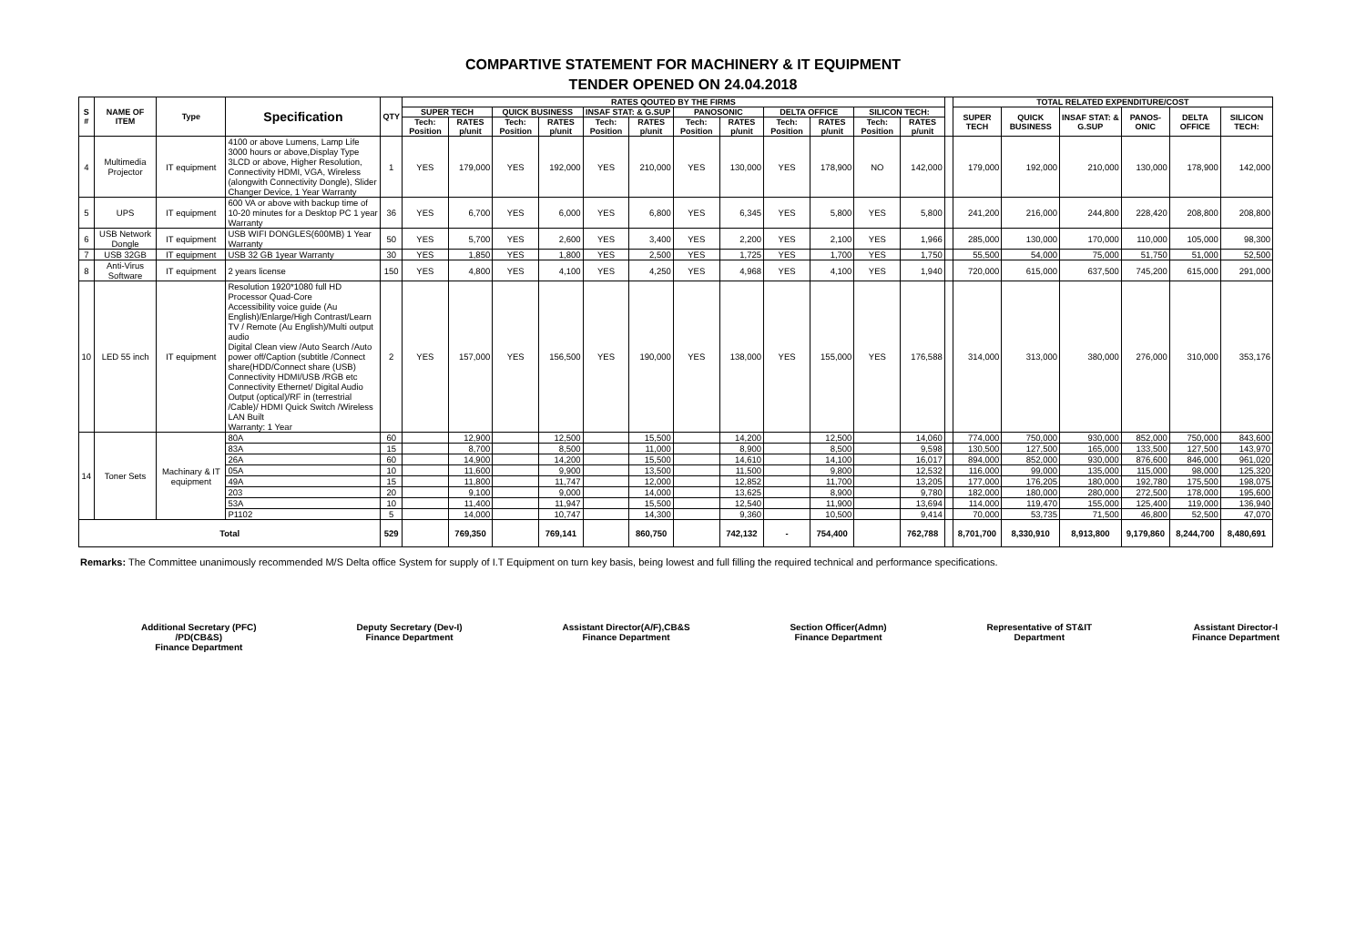COMPARTIVE STATEMENT FOR MACHINERY & IT EQUIPMENT
TENDER OPENED ON 24.04.2018
| S # | NAME OF ITEM | Type | Specification | QTY | RATES QOUTED BY THE FIRMS | | | | | | | | | | | | | TOTAL RELATED EXPENDITURE/COST | | | | | |
| --- | --- | --- | --- | --- | --- | --- | --- | --- | --- | --- | --- | --- | --- | --- | --- | --- | --- | --- | --- | --- | --- | --- | --- |
| | | | | | SUPER TECH | | QUICK BUSINESS | | INSAF STAT: & G.SUP | | PANOSONIC | | DELTA OFFICE | | SILICON TECH: | | | SUPER TECH | QUICK BUSINESS | INSAF STAT: & G.SUP | PANOS-ONIC | DELTA OFFICE | SILICON TECH: |
| | | | | | Tech: Position | RATES p/unit | Tech: Position | RATES p/unit | Tech: Position | RATES p/unit | Tech: Position | RATES p/unit | Tech: Position | RATES p/unit | Tech: Position | RATES p/unit | | | | | | | |
| 4 | Multimedia Projector | IT equipment | 4100 or above Lumens, Lamp Life 3000 hours or above,Display Type 3LCD or above, Higher Resolution, Connectivity HDMI, VGA, Wireless (alongwith Connectivity Dongle), Slider Changer Device, 1 Year Warranty | 1 | YES | 179,000 | YES | 192,000 | YES | 210,000 | YES | 130,000 | YES | 178,900 | NO | 142,000 | | 179,000 | 192,000 | 210,000 | 130,000 | 178,900 | 142,000 |
| 5 | UPS | IT equipment | 600 VA or above with backup time of 10-20 minutes for a Desktop PC 1 year Warranty | 36 | YES | 6,700 | YES | 6,000 | YES | 6,800 | YES | 6,345 | YES | 5,800 | YES | 5,800 | | 241,200 | 216,000 | 244,800 | 228,420 | 208,800 | 208,800 |
| 6 | USB Network Dongle | IT equipment | USB WIFI DONGLES(600MB) 1 Year Warranty | 50 | YES | 5,700 | YES | 2,600 | YES | 3,400 | YES | 2,200 | YES | 2,100 | YES | 1,966 | | 285,000 | 130,000 | 170,000 | 110,000 | 105,000 | 98,300 |
| 7 | USB 32GB | IT equipment | USB 32 GB 1year Warranty | 30 | YES | 1,850 | YES | 1,800 | YES | 2,500 | YES | 1,725 | YES | 1,700 | YES | 1,750 | | 55,500 | 54,000 | 75,000 | 51,750 | 51,000 | 52,500 |
| 8 | Anti-Virus Software | IT equipment | 2 years license | 150 | YES | 4,800 | YES | 4,100 | YES | 4,250 | YES | 4,968 | YES | 4,100 | YES | 1,940 | | 720,000 | 615,000 | 637,500 | 745,200 | 615,000 | 291,000 |
| 10 | LED 55 inch | IT equipment | Resolution 1920*1080 full HD Processor Quad-Core Accessibility voice guide (Au English)/Enlarge/High Contrast/Learn TV / Remote (Au English)/Multi output audio Digital Clean view /Auto Search /Auto power off/Caption (subtitle /Connect share(HDD/Connect share (USB) Connectivity HDMI/USB /RGB etc Connectivity Ethernet/ Digital Audio Output (optical)/RF in (terrestrial /Cable)/ HDMI Quick Switch /Wireless LAN Built Warranty: 1 Year | 2 | YES | 157,000 | YES | 156,500 | YES | 190,000 | YES | 138,000 | YES | 155,000 | YES | 176,588 | | 314,000 | 313,000 | 380,000 | 276,000 | 310,000 | 353,176 |
| 14 | Toner Sets | Machinary & IT equipment | 80A | 60 | | 12,900 | | 12,500 | | 15,500 | | 14,200 | | 12,500 | | 14,060 | | 774,000 | 750,000 | 930,000 | 852,000 | 750,000 | 843,600 |
| | | | 83A | 15 | | 8,700 | | 8,500 | | 11,000 | | 8,900 | | 8,500 | | 9,598 | | 130,500 | 127,500 | 165,000 | 133,500 | 127,500 | 143,970 |
| | | | 26A | 60 | | 14,900 | | 14,200 | | 15,500 | | 14,610 | | 14,100 | | 16,017 | | 894,000 | 852,000 | 930,000 | 876,600 | 846,000 | 961,020 |
| | | | 05A | 10 | | 11,600 | | 9,900 | | 13,500 | | 11,500 | | 9,800 | | 12,532 | | 116,000 | 99,000 | 135,000 | 115,000 | 98,000 | 125,320 |
| | | | 49A | 15 | | 11,800 | | 11,747 | | 12,000 | | 12,852 | | 11,700 | | 13,205 | | 177,000 | 176,205 | 180,000 | 192,780 | 175,500 | 198,075 |
| | | | 203 | 20 | | 9,100 | | 9,000 | | 14,000 | | 13,625 | | 8,900 | | 9,780 | | 182,000 | 180,000 | 280,000 | 272,500 | 178,000 | 195,600 |
| | | | 53A | 10 | | 11,400 | | 11,947 | | 15,500 | | 12,540 | | 11,900 | | 13,694 | | 114,000 | 119,470 | 155,000 | 125,400 | 119,000 | 136,940 |
| | | | P1102 | 5 | | 14,000 | | 10,747 | | 14,300 | | 9,360 | | 10,500 | | 9,414 | | 70,000 | 53,735 | 71,500 | 46,800 | 52,500 | 47,070 |
| Total | | | | 529 | | 769,350 | | 769,141 | | 860,750 | | 742,132 | - | 754,400 | | 762,788 | | 8,701,700 | 8,330,910 | 8,913,800 | 9,179,860 | 8,244,700 | 8,480,691 |
Remarks: The Committee unanimously recommended M/S Delta office System for supply of I.T Equipment on turn key basis, being lowest and full filling the required technical and performance specifications.
Additional Secretary (PFC)
/PD(CB&S)
Finance Department
Deputy Secretary (Dev-I)
Finance Department
Assistant Director(A/F),CB&S
Finance Department
Section Officer(Admn)
Finance Department
Representative of ST&IT
Department
Assistant Director-I
Finance Department